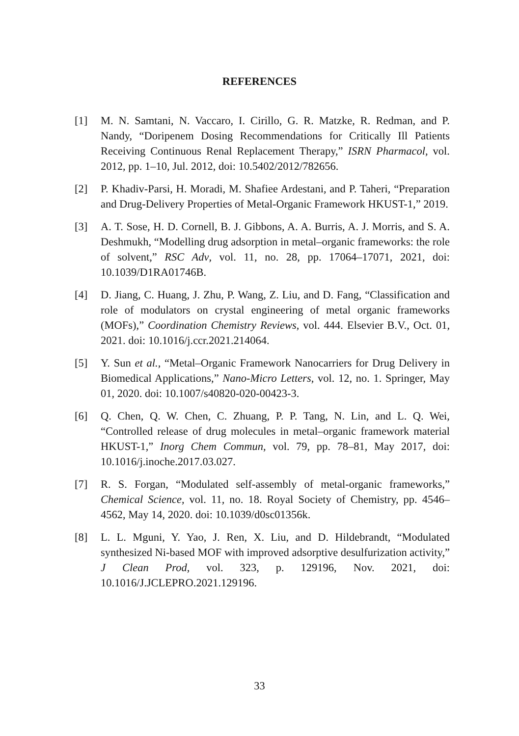REFERENCES
[1] M. N. Samtani, N. Vaccaro, I. Cirillo, G. R. Matzke, R. Redman, and P. Nandy, “Doripenem Dosing Recommendations for Critically Ill Patients Receiving Continuous Renal Replacement Therapy,” ISRN Pharmacol, vol. 2012, pp. 1–10, Jul. 2012, doi: 10.5402/2012/782656.
[2] P. Khadiv-Parsi, H. Moradi, M. Shafiee Ardestani, and P. Taheri, “Preparation and Drug-Delivery Properties of Metal-Organic Framework HKUST-1,” 2019.
[3] A. T. Sose, H. D. Cornell, B. J. Gibbons, A. A. Burris, A. J. Morris, and S. A. Deshmukh, “Modelling drug adsorption in metal–organic frameworks: the role of solvent,” RSC Adv, vol. 11, no. 28, pp. 17064–17071, 2021, doi: 10.1039/D1RA01746B.
[4] D. Jiang, C. Huang, J. Zhu, P. Wang, Z. Liu, and D. Fang, “Classification and role of modulators on crystal engineering of metal organic frameworks (MOFs),” Coordination Chemistry Reviews, vol. 444. Elsevier B.V., Oct. 01, 2021. doi: 10.1016/j.ccr.2021.214064.
[5] Y. Sun et al., “Metal–Organic Framework Nanocarriers for Drug Delivery in Biomedical Applications,” Nano-Micro Letters, vol. 12, no. 1. Springer, May 01, 2020. doi: 10.1007/s40820-020-00423-3.
[6] Q. Chen, Q. W. Chen, C. Zhuang, P. P. Tang, N. Lin, and L. Q. Wei, “Controlled release of drug molecules in metal–organic framework material HKUST-1,” Inorg Chem Commun, vol. 79, pp. 78–81, May 2017, doi: 10.1016/j.inoche.2017.03.027.
[7] R. S. Forgan, “Modulated self-assembly of metal-organic frameworks,” Chemical Science, vol. 11, no. 18. Royal Society of Chemistry, pp. 4546–4562, May 14, 2020. doi: 10.1039/d0sc01356k.
[8] L. L. Mguni, Y. Yao, J. Ren, X. Liu, and D. Hildebrandt, “Modulated synthesized Ni-based MOF with improved adsorptive desulfurization activity,” J Clean Prod, vol. 323, p. 129196, Nov. 2021, doi: 10.1016/J.JCLEPRO.2021.129196.
33